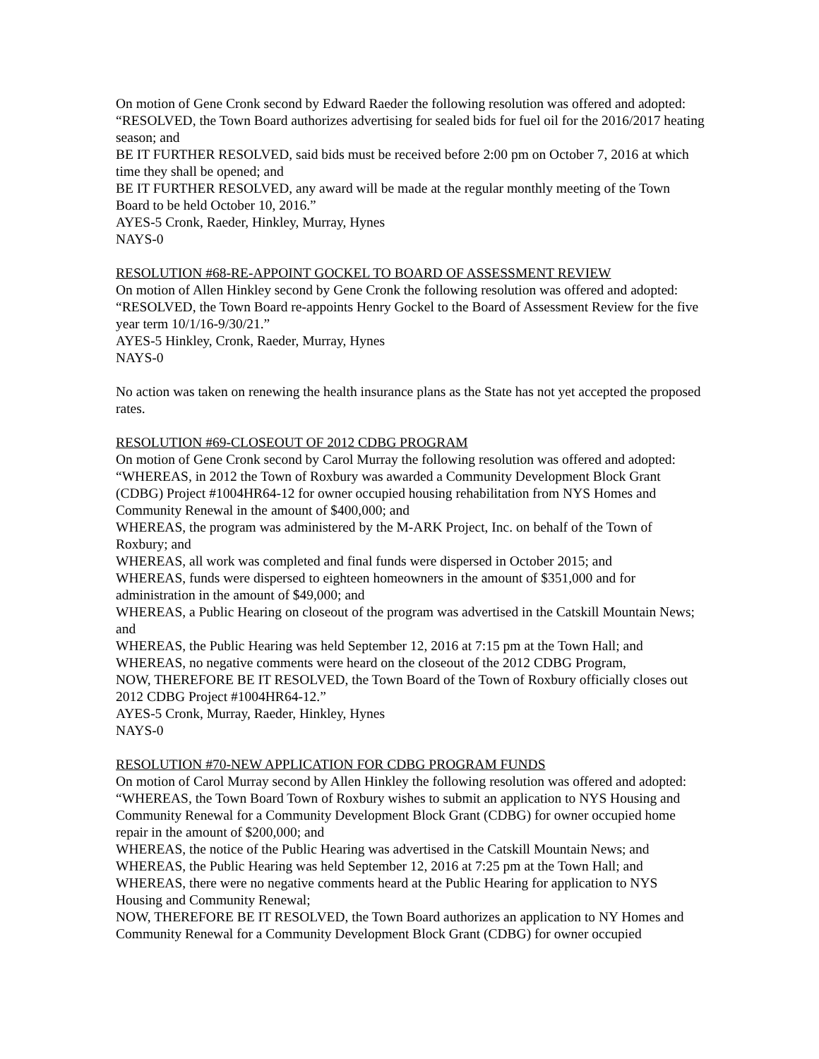On motion of Gene Cronk second by Edward Raeder the following resolution was offered and adopted:
“RESOLVED, the Town Board authorizes advertising for sealed bids for fuel oil for the 2016/2017 heating season; and
BE IT FURTHER RESOLVED, said bids must be received before 2:00 pm on October 7, 2016 at which time they shall be opened; and
BE IT FURTHER RESOLVED, any award will be made at the regular monthly meeting of the Town Board to be held October 10, 2016.”
AYES-5 Cronk, Raeder, Hinkley, Murray, Hynes
NAYS-0
RESOLUTION #68-RE-APPOINT GOCKEL TO BOARD OF ASSESSMENT REVIEW
On motion of Allen Hinkley second by Gene Cronk the following resolution was offered and adopted:
“RESOLVED, the Town Board re-appoints Henry Gockel to the Board of Assessment Review for the five year term 10/1/16-9/30/21.”
AYES-5 Hinkley, Cronk, Raeder, Murray, Hynes
NAYS-0
No action was taken on renewing the health insurance plans as the State has not yet accepted the proposed rates.
RESOLUTION #69-CLOSEOUT OF 2012 CDBG PROGRAM
On motion of Gene Cronk second by Carol Murray the following resolution was offered and adopted:
“WHEREAS, in 2012 the Town of Roxbury was awarded a Community Development Block Grant (CDBG) Project #1004HR64-12 for owner occupied housing rehabilitation from NYS Homes and Community Renewal in the amount of $400,000; and
WHEREAS, the program was administered by the M-ARK Project, Inc. on behalf of the Town of Roxbury; and
WHEREAS, all work was completed and final funds were dispersed in October 2015; and
WHEREAS, funds were dispersed to eighteen homeowners in the amount of $351,000 and for administration in the amount of $49,000; and
WHEREAS, a Public Hearing on closeout of the program was advertised in the Catskill Mountain News; and
WHEREAS, the Public Hearing was held September 12, 2016 at 7:15 pm at the Town Hall; and
WHEREAS, no negative comments were heard on the closeout of the 2012 CDBG Program,
NOW, THEREFORE BE IT RESOLVED, the Town Board of the Town of Roxbury officially closes out 2012 CDBG Project #1004HR64-12.”
AYES-5 Cronk, Murray, Raeder, Hinkley, Hynes
NAYS-0
RESOLUTION #70-NEW APPLICATION FOR CDBG PROGRAM FUNDS
On motion of Carol Murray second by Allen Hinkley the following resolution was offered and adopted:
“WHEREAS, the Town Board Town of Roxbury wishes to submit an application to NYS Housing and Community Renewal for a Community Development Block Grant (CDBG) for owner occupied home repair in the amount of $200,000; and
WHEREAS, the notice of the Public Hearing was advertised in the Catskill Mountain News; and
WHEREAS, the Public Hearing was held September 12, 2016 at 7:25 pm at the Town Hall; and
WHEREAS, there were no negative comments heard at the Public Hearing for application to NYS Housing and Community Renewal;
NOW, THEREFORE BE IT RESOLVED, the Town Board authorizes an application to NY Homes and Community Renewal for a Community Development Block Grant (CDBG) for owner occupied